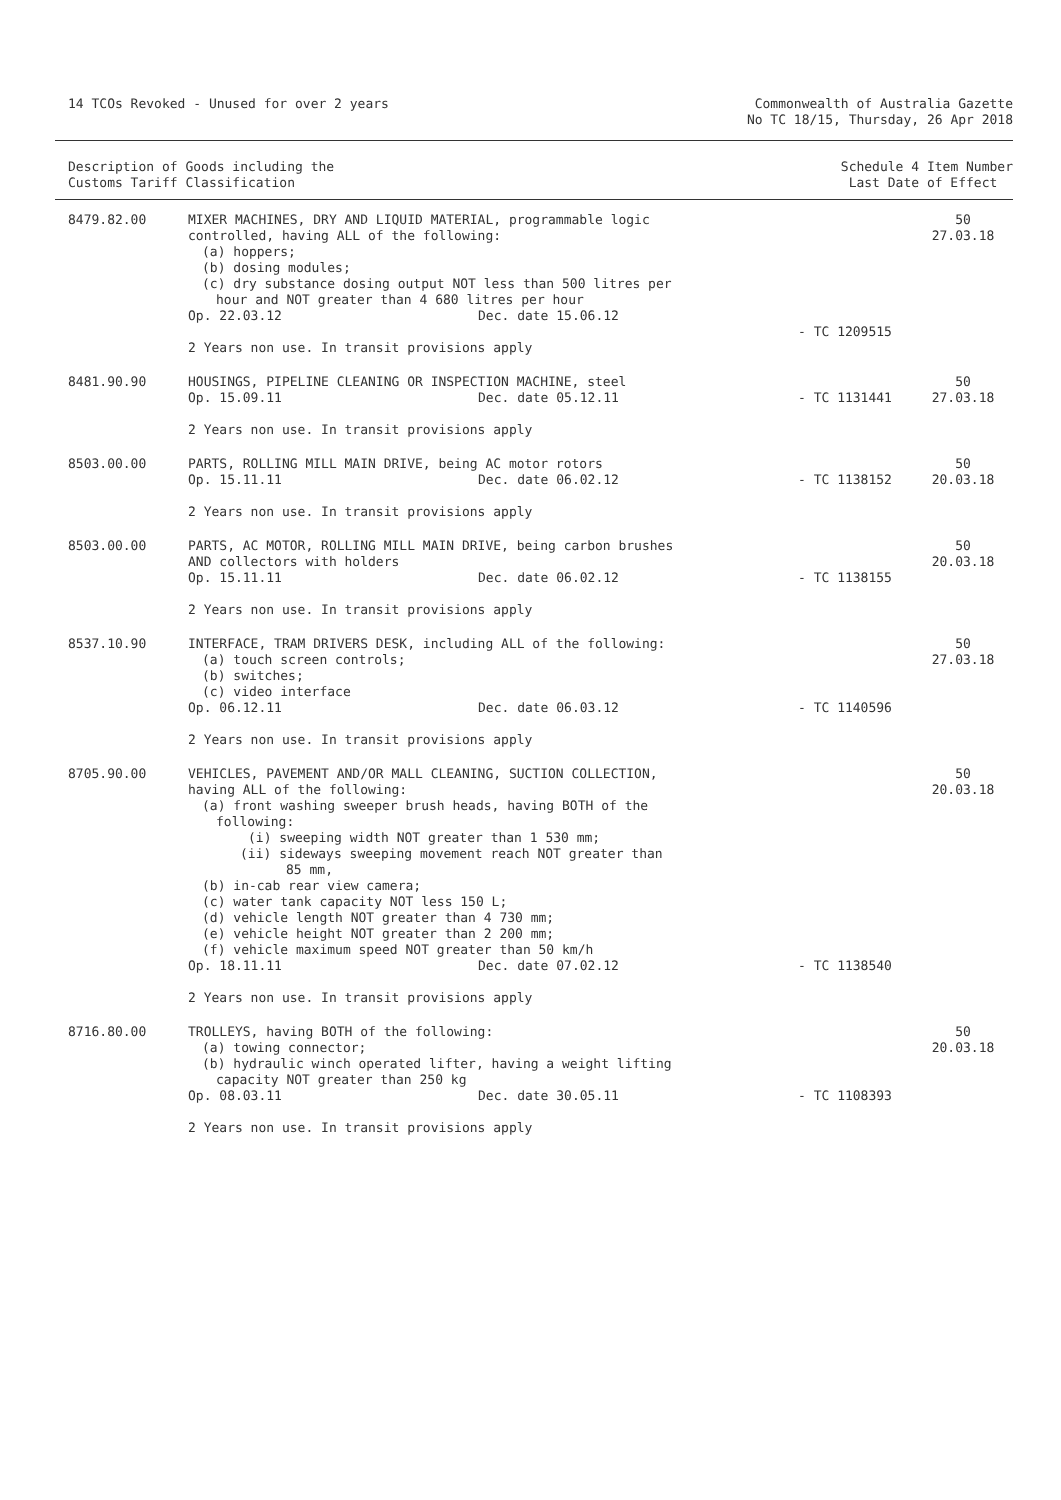14 TCOs Revoked - Unused for over 2 years
Commonwealth of Australia Gazette
No TC 18/15, Thursday, 26 Apr 2018
Description of Goods including the
Customs Tariff Classification
Schedule 4 Item Number
Last Date of Effect
| 8479.82.00 | MIXER MACHINES, DRY AND LIQUID MATERIAL, programmable logic controlled, having ALL of the following: (a) hoppers; (b) dosing modules; (c) dry substance dosing output NOT less than 500 litres per hour and NOT greater than 4 680 litres per hour Op. 22.03.12 Dec. date 15.06.12 2 Years non use. In transit provisions apply | - TC 1209515 | 50 27.03.18 |
| 8481.90.90 | HOUSINGS, PIPELINE CLEANING OR INSPECTION MACHINE, steel Op. 15.09.11 Dec. date 05.12.11 2 Years non use. In transit provisions apply | - TC 1131441 | 50 27.03.18 |
| 8503.00.00 | PARTS, ROLLING MILL MAIN DRIVE, being AC motor rotors Op. 15.11.11 Dec. date 06.02.12 2 Years non use. In transit provisions apply | - TC 1138152 | 50 20.03.18 |
| 8503.00.00 | PARTS, AC MOTOR, ROLLING MILL MAIN DRIVE, being carbon brushes AND collectors with holders Op. 15.11.11 Dec. date 06.02.12 2 Years non use. In transit provisions apply | - TC 1138155 | 50 20.03.18 |
| 8537.10.90 | INTERFACE, TRAM DRIVERS DESK, including ALL of the following: (a) touch screen controls; (b) switches; (c) video interface Op. 06.12.11 Dec. date 06.03.12 2 Years non use. In transit provisions apply | - TC 1140596 | 50 27.03.18 |
| 8705.90.00 | VEHICLES, PAVEMENT AND/OR MALL CLEANING, SUCTION COLLECTION, having ALL of the following: (a) front washing sweeper brush heads, having BOTH of the following: (i) sweeping width NOT greater than 1 530 mm; (ii) sideways sweeping movement reach NOT greater than 85 mm, (b) in-cab rear view camera; (c) water tank capacity NOT less 150 L; (d) vehicle length NOT greater than 4 730 mm; (e) vehicle height NOT greater than 2 200 mm; (f) vehicle maximum speed NOT greater than 50 km/h Op. 18.11.11 Dec. date 07.02.12 2 Years non use. In transit provisions apply | - TC 1138540 | 50 20.03.18 |
| 8716.80.00 | TROLLEYS, having BOTH of the following: (a) towing connector; (b) hydraulic winch operated lifter, having a weight lifting capacity NOT greater than 250 kg Op. 08.03.11 Dec. date 30.05.11 2 Years non use. In transit provisions apply | - TC 1108393 | 50 20.03.18 |